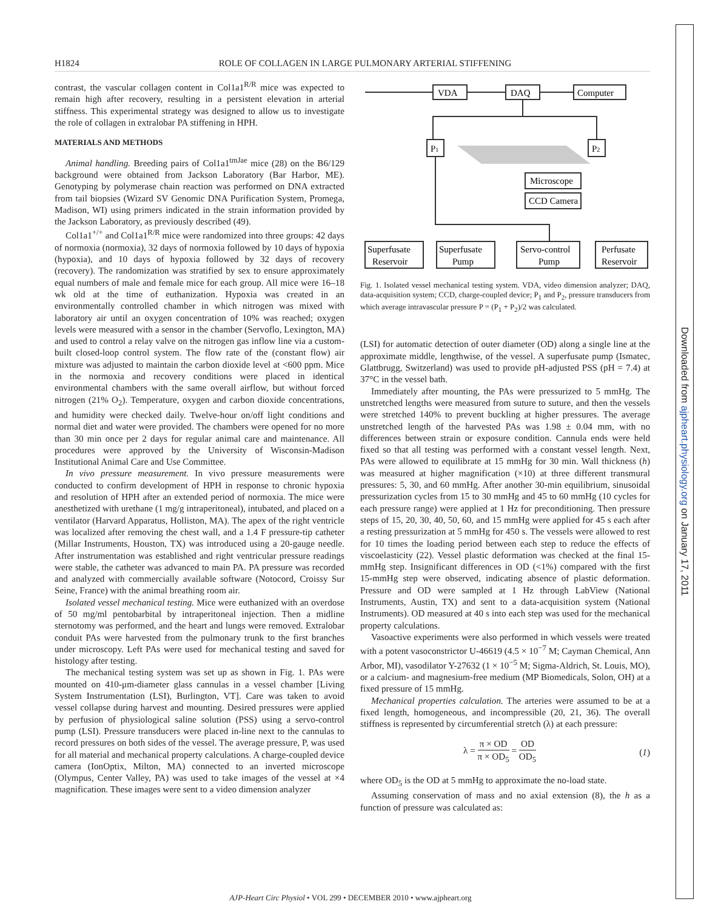H1824 ROLE OF COLLAGEN IN LARGE PULMONARY ARTERIAL STIFFENING
contrast, the vascular collagen content in Col1a1<sup>R/R</sup> mice was expected to remain high after recovery, resulting in a persistent elevation in arterial stiffness. This experimental strategy was designed to allow us to investigate the role of collagen in extralobar PA stiffening in HPH.
MATERIALS AND METHODS
Animal handling. Breeding pairs of Col1a1<sup>tmJae</sup> mice (28) on the B6/129 background were obtained from Jackson Laboratory (Bar Harbor, ME). Genotyping by polymerase chain reaction was performed on DNA extracted from tail biopsies (Wizard SV Genomic DNA Purification System, Promega, Madison, WI) using primers indicated in the strain information provided by the Jackson Laboratory, as previously described (49).
Col1a1<sup>+/+</sup> and Col1a1<sup>R/R</sup> mice were randomized into three groups: 42 days of normoxia (normoxia), 32 days of normoxia followed by 10 days of hypoxia (hypoxia), and 10 days of hypoxia followed by 32 days of recovery (recovery). The randomization was stratified by sex to ensure approximately equal numbers of male and female mice for each group. All mice were 16–18 wk old at the time of euthanization. Hypoxia was created in an environmentally controlled chamber in which nitrogen was mixed with laboratory air until an oxygen concentration of 10% was reached; oxygen levels were measured with a sensor in the chamber (Servoflo, Lexington, MA) and used to control a relay valve on the nitrogen gas inflow line via a custom-built closed-loop control system. The flow rate of the (constant flow) air mixture was adjusted to maintain the carbon dioxide level at <600 ppm. Mice in the normoxia and recovery conditions were placed in identical environmental chambers with the same overall airflow, but without forced nitrogen (21% O<sub>2</sub>). Temperature, oxygen and carbon dioxide concentrations, and humidity were checked daily. Twelve-hour on/off light conditions and normal diet and water were provided. The chambers were opened for no more than 30 min once per 2 days for regular animal care and maintenance. All procedures were approved by the University of Wisconsin-Madison Institutional Animal Care and Use Committee.
In vivo pressure measurement. In vivo pressure measurements were conducted to confirm development of HPH in response to chronic hypoxia and resolution of HPH after an extended period of normoxia. The mice were anesthetized with urethane (1 mg/g intraperitoneal), intubated, and placed on a ventilator (Harvard Apparatus, Holliston, MA). The apex of the right ventricle was localized after removing the chest wall, and a 1.4 F pressure-tip catheter (Millar Instruments, Houston, TX) was introduced using a 20-gauge needle. After instrumentation was established and right ventricular pressure readings were stable, the catheter was advanced to main PA. PA pressure was recorded and analyzed with commercially available software (Notocord, Croissy Sur Seine, France) with the animal breathing room air.
Isolated vessel mechanical testing. Mice were euthanized with an overdose of 50 mg/ml pentobarbital by intraperitoneal injection. Then a midline sternotomy was performed, and the heart and lungs were removed. Extralobar conduit PAs were harvested from the pulmonary trunk to the first branches under microscopy. Left PAs were used for mechanical testing and saved for histology after testing.
The mechanical testing system was set up as shown in Fig. 1. PAs were mounted on 410-μm-diameter glass cannulas in a vessel chamber [Living System Instrumentation (LSI), Burlington, VT]. Care was taken to avoid vessel collapse during harvest and mounting. Desired pressures were applied by perfusion of physiological saline solution (PSS) using a servo-control pump (LSI). Pressure transducers were placed in-line next to the cannulas to record pressures on both sides of the vessel. The average pressure, P, was used for all material and mechanical property calculations. A charge-coupled device camera (IonOptix, Milton, MA) connected to an inverted microscope (Olympus, Center Valley, PA) was used to take images of the vessel at ×4 magnification. These images were sent to a video dimension analyzer
VDA
DAQ
Computer
P1
P2
Microscope
CCD Camera
Superfusate
Reservoir
Superfusate
Pump
Servo-control
Pump
Perfusate
Reservoir
Fig. 1. Isolated vessel mechanical testing system. VDA, video dimension analyzer; DAQ, data-acquisition system; CCD, charge-coupled device; P<sub>1</sub> and P<sub>2</sub>, pressure transducers from which average intravascular pressure P = (P<sub>1</sub> + P<sub>2</sub>)/2 was calculated.
(LSI) for automatic detection of outer diameter (OD) along a single line at the approximate middle, lengthwise, of the vessel. A superfusate pump (Ismatec, Glattbrugg, Switzerland) was used to provide pH-adjusted PSS (pH = 7.4) at 37°C in the vessel bath.
Immediately after mounting, the PAs were pressurized to 5 mmHg. The unstretched lengths were measured from suture to suture, and then the vessels were stretched 140% to prevent buckling at higher pressures. The average unstretched length of the harvested PAs was 1.98 ± 0.04 mm, with no differences between strain or exposure condition. Cannula ends were held fixed so that all testing was performed with a constant vessel length. Next, PAs were allowed to equilibrate at 15 mmHg for 30 min. Wall thickness (h) was measured at higher magnification (×10) at three different transmural pressures: 5, 30, and 60 mmHg. After another 30-min equilibrium, sinusoidal pressurization cycles from 15 to 30 mmHg and 45 to 60 mmHg (10 cycles for each pressure range) were applied at 1 Hz for preconditioning. Then pressure steps of 15, 20, 30, 40, 50, 60, and 15 mmHg were applied for 45 s each after a resting pressurization at 5 mmHg for 450 s. The vessels were allowed to rest for 10 times the loading period between each step to reduce the effects of viscoelasticity (22). Vessel plastic deformation was checked at the final 15-mmHg step. Insignificant differences in OD (<1%) compared with the first 15-mmHg step were observed, indicating absence of plastic deformation. Pressure and OD were sampled at 1 Hz through LabView (National Instruments, Austin, TX) and sent to a data-acquisition system (National Instruments). OD measured at 40 s into each step was used for the mechanical property calculations.
Vasoactive experiments were also performed in which vessels were treated with a potent vasoconstrictor U-46619 (4.5 × 10<sup>−7</sup> M; Cayman Chemical, Ann Arbor, MI), vasodilator Y-27632 (1 × 10<sup>−5</sup> M; Sigma-Aldrich, St. Louis, MO), or a calcium- and magnesium-free medium (MP Biomedicals, Solon, OH) at a fixed pressure of 15 mmHg.
Mechanical properties calculation. The arteries were assumed to be at a fixed length, homogeneous, and incompressible (20, 21, 36). The overall stiffness is represented by circumferential stretch (λ) at each pressure:
λ = π × OD π × OD<sub>5</sub> = OD OD<sub>5</sub> (1)
where OD<sub>5</sub> is the OD at 5 mmHg to approximate the no-load state.
Assuming conservation of mass and no axial extension (8), the h as a function of pressure was calculated as:
Downloaded from ajpheart.physiology.org on January 17, 2011
AJP-Heart Circ Physiol • VOL 299 • DECEMBER 2010 • www.ajpheart.org